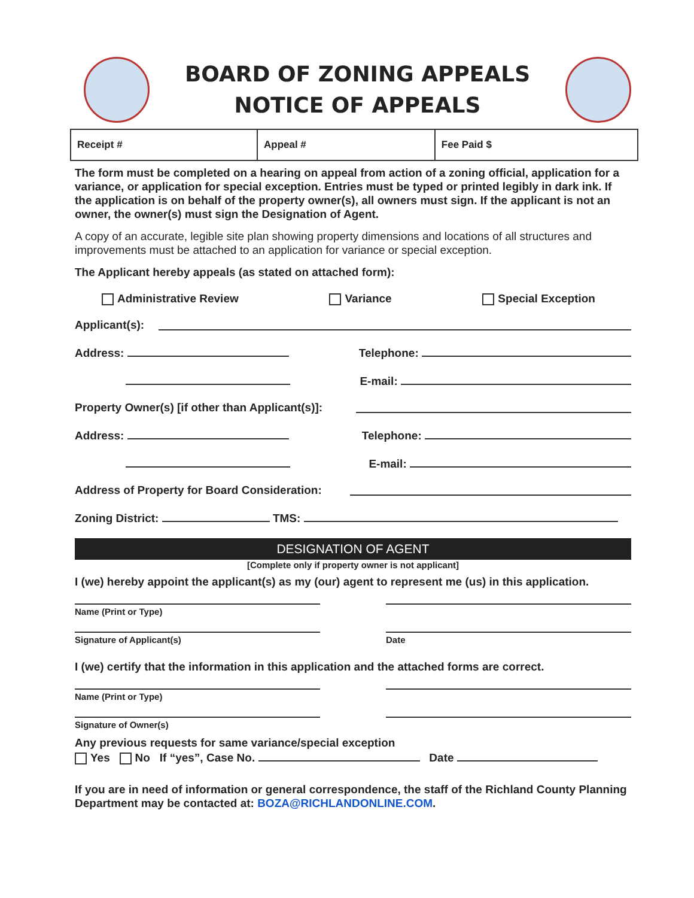BOARD OF ZONING APPEALS
NOTICE OF APPEALS
| Receipt # | Appeal # | Fee Paid $ |
The form must be completed on a hearing on appeal from action of a zoning official, application for a variance, or application for special exception. Entries must be typed or printed legibly in dark ink. If the application is on behalf of the property owner(s), all owners must sign. If the applicant is not an owner, the owner(s) must sign the Designation of Agent.
A copy of an accurate, legible site plan showing property dimensions and locations of all structures and improvements must be attached to an application for variance or special exception.
The Applicant hereby appeals (as stated on attached form):
Administrative Review Variance Special Exception
Applicant(s):
Address: Telephone:
E-mail:
Property Owner(s) [if other than Applicant(s)]:
Address: Telephone:
E-mail:
Address of Property for Board Consideration:
Zoning District: TMS:
DESIGNATION OF AGENT
[Complete only if property owner is not applicant]
I (we) hereby appoint the applicant(s) as my (our) agent to represent me (us) in this application.
Name (Print or Type)
Signature of Applicant(s) Date
I (we) certify that the information in this application and the attached forms are correct.
Name (Print or Type)
Signature of Owner(s)
Any previous requests for same variance/special exception
Yes No If “yes”, Case No. Date
If you are in need of information or general correspondence, the staff of the Richland County Planning Department may be contacted at: BOZA@RICHLANDONLINE.COM.